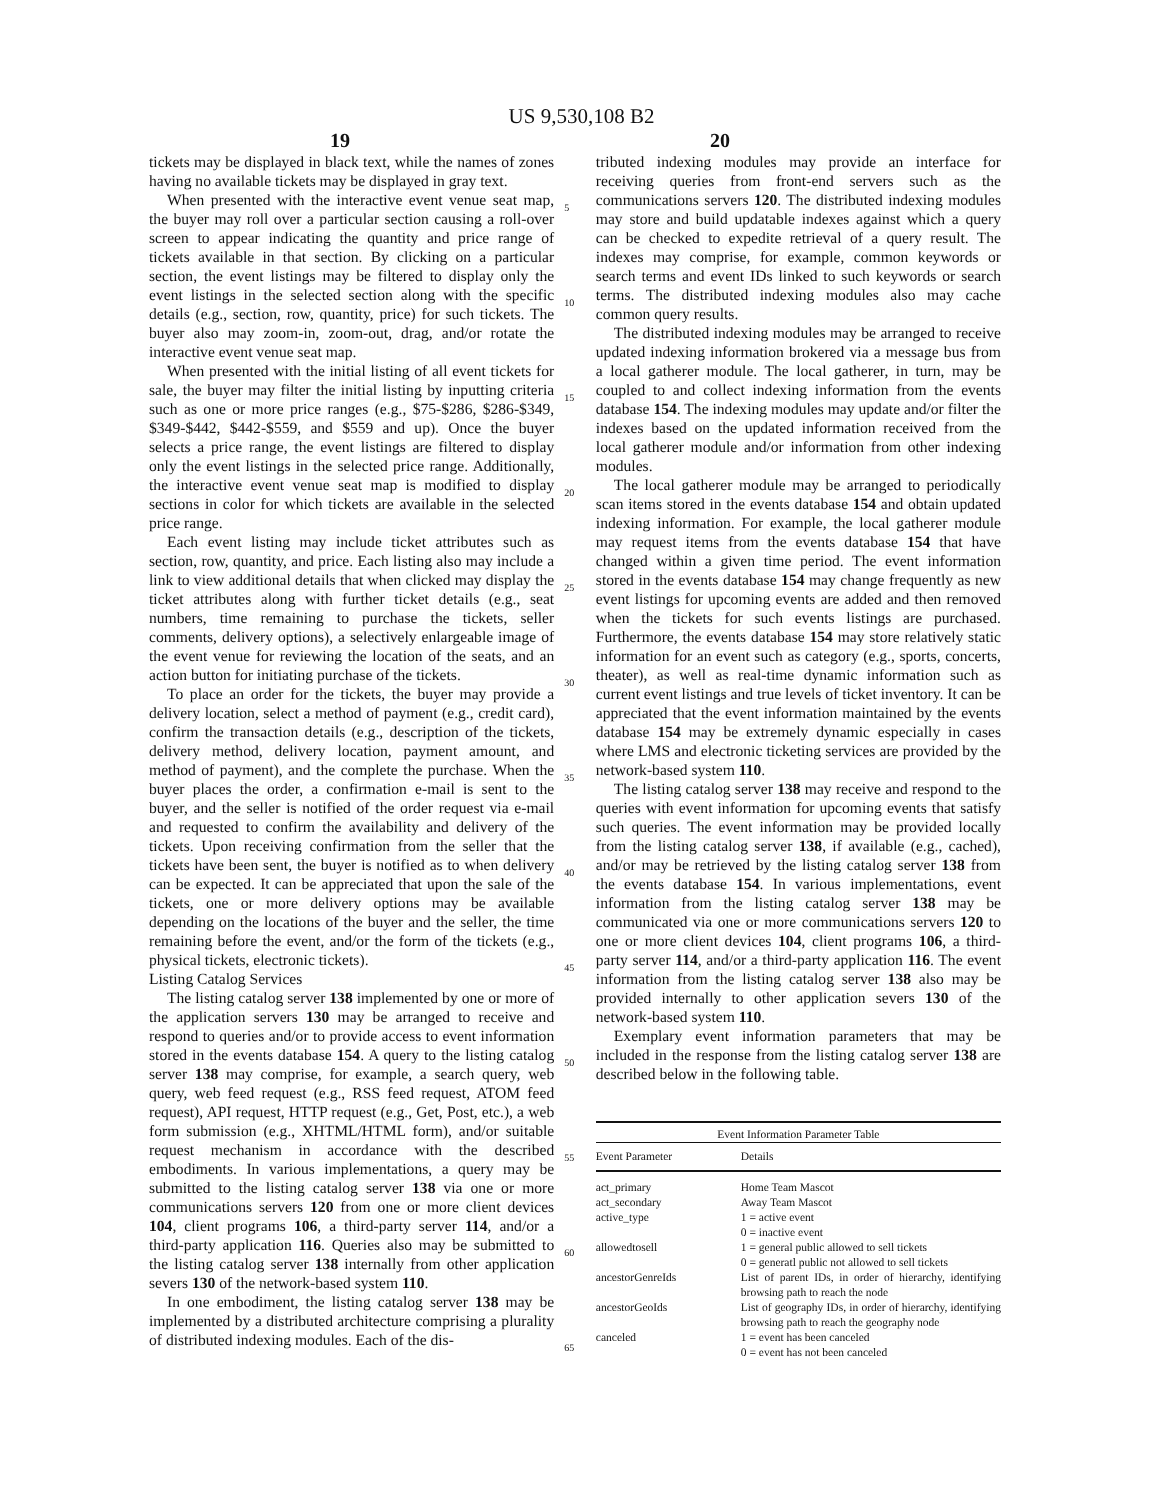US 9,530,108 B2
19 20
tickets may be displayed in black text, while the names of zones having no available tickets may be displayed in gray text.
When presented with the interactive event venue seat map, the buyer may roll over a particular section causing a roll-over screen to appear indicating the quantity and price range of tickets available in that section. By clicking on a particular section, the event listings may be filtered to display only the event listings in the selected section along with the specific details (e.g., section, row, quantity, price) for such tickets. The buyer also may zoom-in, zoom-out, drag, and/or rotate the interactive event venue seat map.
When presented with the initial listing of all event tickets for sale, the buyer may filter the initial listing by inputting criteria such as one or more price ranges (e.g., $75-$286, $286-$349, $349-$442, $442-$559, and $559 and up). Once the buyer selects a price range, the event listings are filtered to display only the event listings in the selected price range. Additionally, the interactive event venue seat map is modified to display sections in color for which tickets are available in the selected price range.
Each event listing may include ticket attributes such as section, row, quantity, and price. Each listing also may include a link to view additional details that when clicked may display the ticket attributes along with further ticket details (e.g., seat numbers, time remaining to purchase the tickets, seller comments, delivery options), a selectively enlargeable image of the event venue for reviewing the location of the seats, and an action button for initiating purchase of the tickets.
To place an order for the tickets, the buyer may provide a delivery location, select a method of payment (e.g., credit card), confirm the transaction details (e.g., description of the tickets, delivery method, delivery location, payment amount, and method of payment), and the complete the purchase. When the buyer places the order, a confirmation e-mail is sent to the buyer, and the seller is notified of the order request via e-mail and requested to confirm the availability and delivery of the tickets. Upon receiving confirmation from the seller that the tickets have been sent, the buyer is notified as to when delivery can be expected. It can be appreciated that upon the sale of the tickets, one or more delivery options may be available depending on the locations of the buyer and the seller, the time remaining before the event, and/or the form of the tickets (e.g., physical tickets, electronic tickets).
Listing Catalog Services
The listing catalog server 138 implemented by one or more of the application servers 130 may be arranged to receive and respond to queries and/or to provide access to event information stored in the events database 154. A query to the listing catalog server 138 may comprise, for example, a search query, web query, web feed request (e.g., RSS feed request, ATOM feed request), API request, HTTP request (e.g., Get, Post, etc.), a web form submission (e.g., XHTML/HTML form), and/or suitable request mechanism in accordance with the described embodiments. In various implementations, a query may be submitted to the listing catalog server 138 via one or more communications servers 120 from one or more client devices 104, client programs 106, a third-party server 114, and/or a third-party application 116. Queries also may be submitted to the listing catalog server 138 internally from other application severs 130 of the network-based system 110.
In one embodiment, the listing catalog server 138 may be implemented by a distributed architecture comprising a plurality of distributed indexing modules. Each of the dis-
5
10
15
20
25
30
35
40
45
50
55
60
65
tributed indexing modules may provide an interface for receiving queries from front-end servers such as the communications servers 120. The distributed indexing modules may store and build updatable indexes against which a query can be checked to expedite retrieval of a query result. The indexes may comprise, for example, common keywords or search terms and event IDs linked to such keywords or search terms. The distributed indexing modules also may cache common query results.
The distributed indexing modules may be arranged to receive updated indexing information brokered via a message bus from a local gatherer module. The local gatherer, in turn, may be coupled to and collect indexing information from the events database 154. The indexing modules may update and/or filter the indexes based on the updated information received from the local gatherer module and/or information from other indexing modules.
The local gatherer module may be arranged to periodically scan items stored in the events database 154 and obtain updated indexing information. For example, the local gatherer module may request items from the events database 154 that have changed within a given time period. The event information stored in the events database 154 may change frequently as new event listings for upcoming events are added and then removed when the tickets for such events listings are purchased. Furthermore, the events database 154 may store relatively static information for an event such as category (e.g., sports, concerts, theater), as well as real-time dynamic information such as current event listings and true levels of ticket inventory. It can be appreciated that the event information maintained by the events database 154 may be extremely dynamic especially in cases where LMS and electronic ticketing services are provided by the network-based system 110.
The listing catalog server 138 may receive and respond to the queries with event information for upcoming events that satisfy such queries. The event information may be provided locally from the listing catalog server 138, if available (e.g., cached), and/or may be retrieved by the listing catalog server 138 from the events database 154. In various implementations, event information from the listing catalog server 138 may be communicated via one or more communications servers 120 to one or more client devices 104, client programs 106, a third-party server 114, and/or a third-party application 116. The event information from the listing catalog server 138 also may be provided internally to other application severs 130 of the network-based system 110.
Exemplary event information parameters that may be included in the response from the listing catalog server 138 are described below in the following table.
| Event Information Parameter Table | |
| --- | --- |
| Event Parameter | Details |
| act_primary | Home Team Mascot |
| act_secondary | Away Team Mascot |
| active_type | 1 = active event 0 = inactive event |
| allowedtosell | 1 = general public allowed to sell tickets 0 = generatl public not allowed to sell tickets |
| ancestorGenreIds | List of parent IDs, in order of hierarchy, identifying browsing path to reach the node |
| ancestorGeoIds | List of geography IDs, in order of hierarchy, identifying browsing path to reach the geography node |
| canceled | 1 = event has been canceled 0 = event has not been canceled |